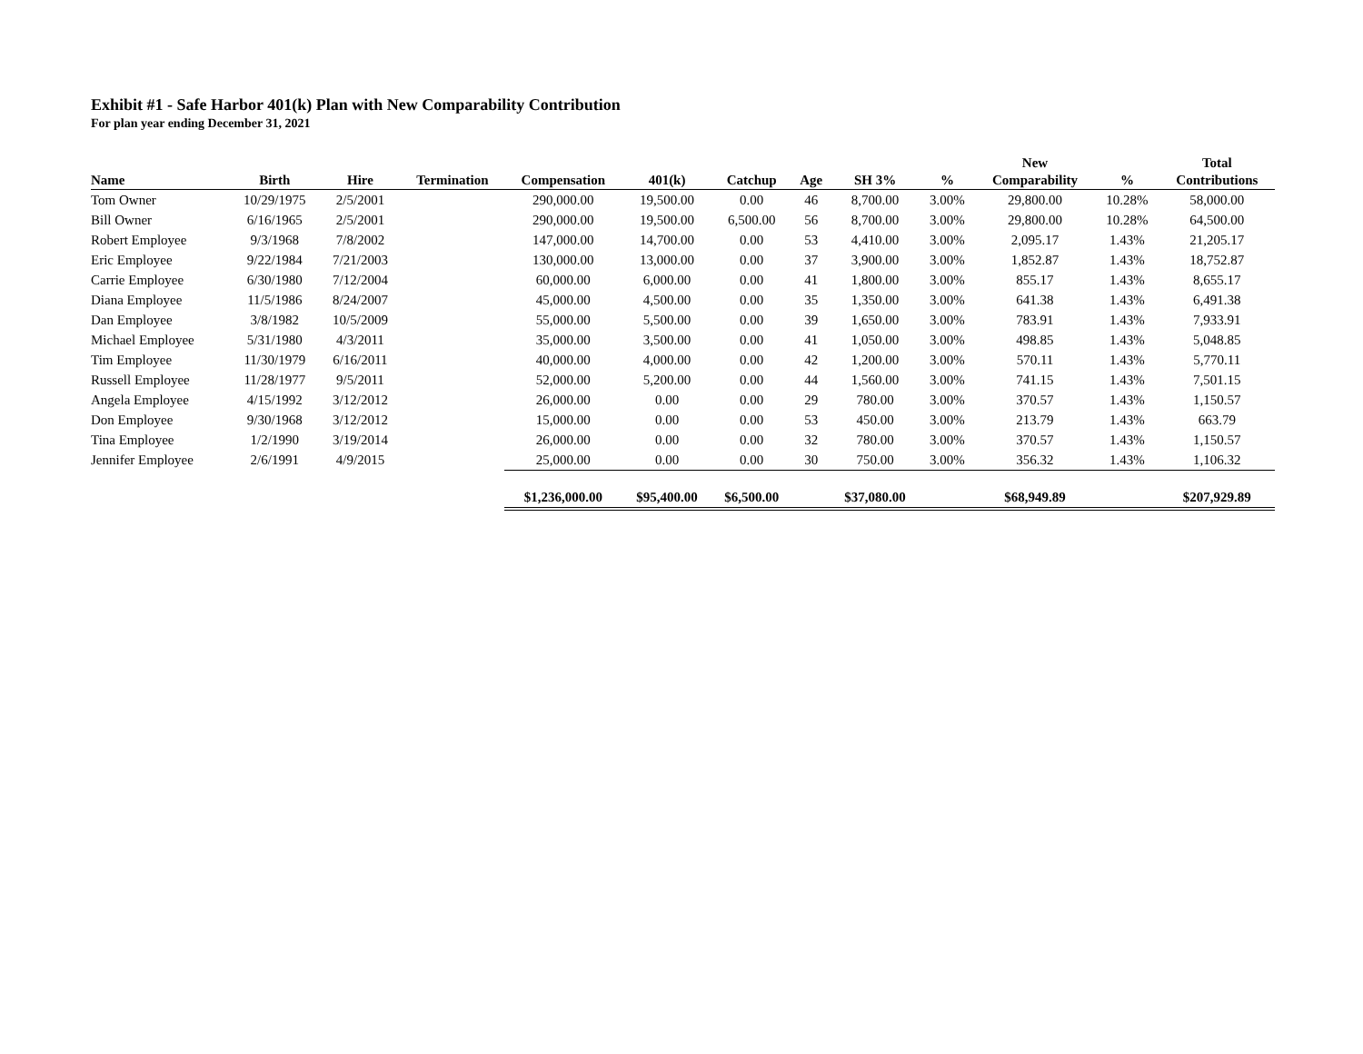Exhibit #1 - Safe Harbor 401(k) Plan with New Comparability Contribution
For plan year ending December 31, 2021
| | | | | | | | | | | New | | Total |
| --- | --- | --- | --- | --- | --- | --- | --- | --- | --- | --- | --- | --- |
| Name | Birth | Hire | Termination | Compensation | 401(k) | Catchup | Age | SH 3% | % | Comparability | % | Contributions |
| Tom Owner | 10/29/1975 | 2/5/2001 | | 290,000.00 | 19,500.00 | 0.00 | 46 | 8,700.00 | 3.00% | 29,800.00 | 10.28% | 58,000.00 |
| Bill Owner | 6/16/1965 | 2/5/2001 | | 290,000.00 | 19,500.00 | 6,500.00 | 56 | 8,700.00 | 3.00% | 29,800.00 | 10.28% | 64,500.00 |
| Robert Employee | 9/3/1968 | 7/8/2002 | | 147,000.00 | 14,700.00 | 0.00 | 53 | 4,410.00 | 3.00% | 2,095.17 | 1.43% | 21,205.17 |
| Eric Employee | 9/22/1984 | 7/21/2003 | | 130,000.00 | 13,000.00 | 0.00 | 37 | 3,900.00 | 3.00% | 1,852.87 | 1.43% | 18,752.87 |
| Carrie Employee | 6/30/1980 | 7/12/2004 | | 60,000.00 | 6,000.00 | 0.00 | 41 | 1,800.00 | 3.00% | 855.17 | 1.43% | 8,655.17 |
| Diana Employee | 11/5/1986 | 8/24/2007 | | 45,000.00 | 4,500.00 | 0.00 | 35 | 1,350.00 | 3.00% | 641.38 | 1.43% | 6,491.38 |
| Dan Employee | 3/8/1982 | 10/5/2009 | | 55,000.00 | 5,500.00 | 0.00 | 39 | 1,650.00 | 3.00% | 783.91 | 1.43% | 7,933.91 |
| Michael Employee | 5/31/1980 | 4/3/2011 | | 35,000.00 | 3,500.00 | 0.00 | 41 | 1,050.00 | 3.00% | 498.85 | 1.43% | 5,048.85 |
| Tim Employee | 11/30/1979 | 6/16/2011 | | 40,000.00 | 4,000.00 | 0.00 | 42 | 1,200.00 | 3.00% | 570.11 | 1.43% | 5,770.11 |
| Russell Employee | 11/28/1977 | 9/5/2011 | | 52,000.00 | 5,200.00 | 0.00 | 44 | 1,560.00 | 3.00% | 741.15 | 1.43% | 7,501.15 |
| Angela Employee | 4/15/1992 | 3/12/2012 | | 26,000.00 | 0.00 | 0.00 | 29 | 780.00 | 3.00% | 370.57 | 1.43% | 1,150.57 |
| Don Employee | 9/30/1968 | 3/12/2012 | | 15,000.00 | 0.00 | 0.00 | 53 | 450.00 | 3.00% | 213.79 | 1.43% | 663.79 |
| Tina Employee | 1/2/1990 | 3/19/2014 | | 26,000.00 | 0.00 | 0.00 | 32 | 780.00 | 3.00% | 370.57 | 1.43% | 1,150.57 |
| Jennifer Employee | 2/6/1991 | 4/9/2015 | | 25,000.00 | 0.00 | 0.00 | 30 | 750.00 | 3.00% | 356.32 | 1.43% | 1,106.32 |
| | | | | $1,236,000.00 | $95,400.00 | $6,500.00 | | $37,080.00 | | $68,949.89 | | $207,929.89 |